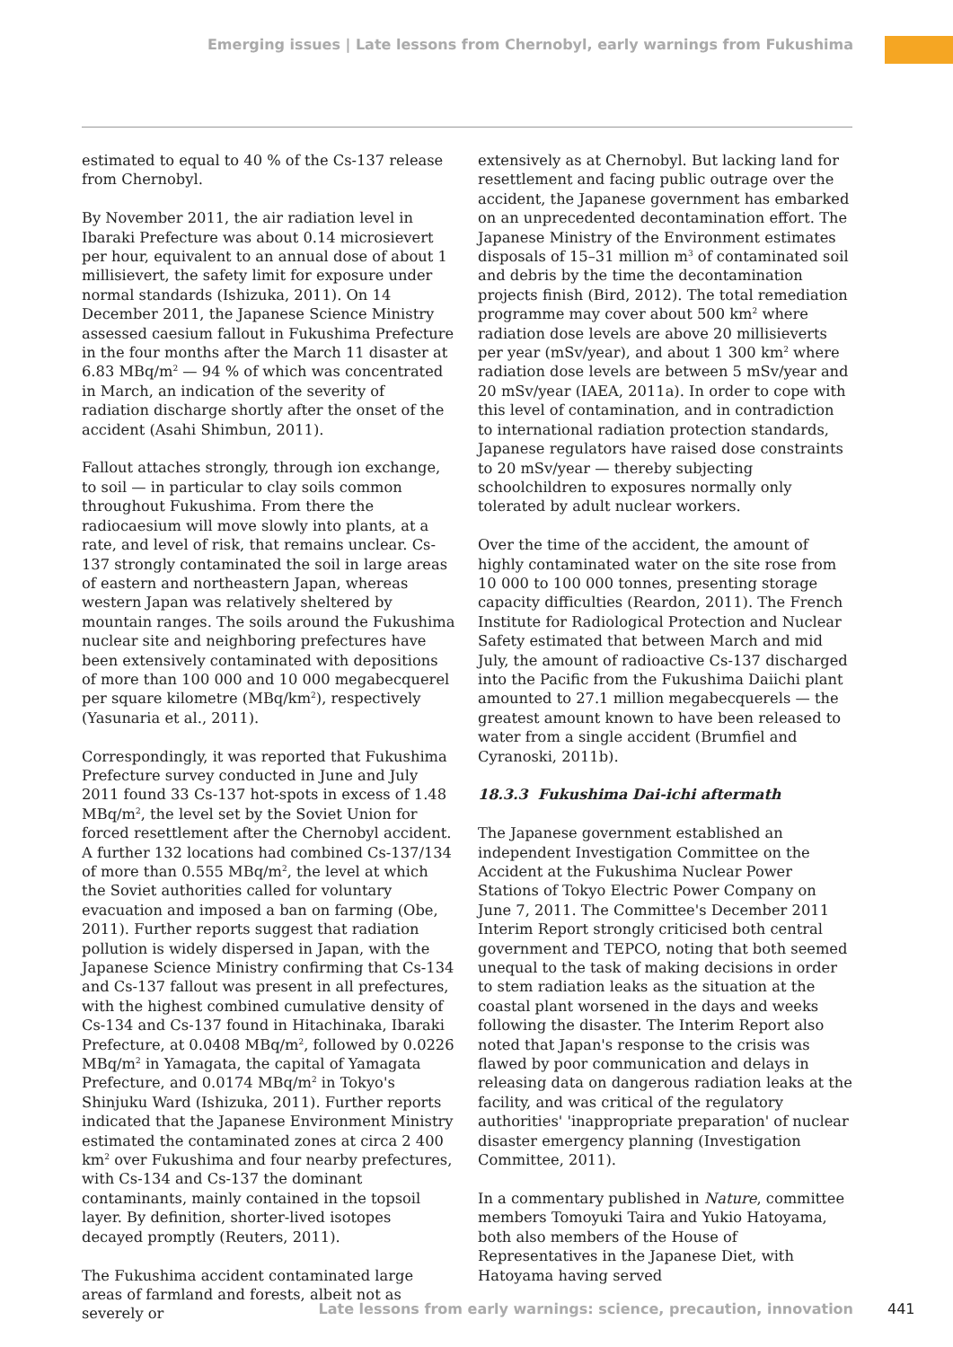Emerging issues | Late lessons from Chernobyl, early warnings from Fukushima
estimated to equal to 40 % of the Cs-137 release from Chernobyl.
By November 2011, the air radiation level in Ibaraki Prefecture was about 0.14 microsievert per hour, equivalent to an annual dose of about 1 millisievert, the safety limit for exposure under normal standards (Ishizuka, 2011). On 14 December 2011, the Japanese Science Ministry assessed caesium fallout in Fukushima Prefecture in the four months after the March 11 disaster at 6.83 MBq/m<sup>2</sup> — 94 % of which was concentrated in March, an indication of the severity of radiation discharge shortly after the onset of the accident (Asahi Shimbun, 2011).
Fallout attaches strongly, through ion exchange, to soil — in particular to clay soils common throughout Fukushima. From there the radiocaesium will move slowly into plants, at a rate, and level of risk, that remains unclear. Cs-137 strongly contaminated the soil in large areas of eastern and northeastern Japan, whereas western Japan was relatively sheltered by mountain ranges. The soils around the Fukushima nuclear site and neighboring prefectures have been extensively contaminated with depositions of more than 100 000 and 10 000 megabecquerel per square kilometre (MBq/km<sup>2</sup>), respectively (Yasunaria et al., 2011).
Correspondingly, it was reported that Fukushima Prefecture survey conducted in June and July 2011 found 33 Cs-137 hot-spots in excess of 1.48 MBq/m<sup>2</sup>, the level set by the Soviet Union for forced resettlement after the Chernobyl accident. A further 132 locations had combined Cs-137/134 of more than 0.555 MBq/m<sup>2</sup>, the level at which the Soviet authorities called for voluntary evacuation and imposed a ban on farming (Obe, 2011). Further reports suggest that radiation pollution is widely dispersed in Japan, with the Japanese Science Ministry confirming that Cs-134 and Cs-137 fallout was present in all prefectures, with the highest combined cumulative density of Cs-134 and Cs-137 found in Hitachinaka, Ibaraki Prefecture, at 0.0408 MBq/m<sup>2</sup>, followed by 0.0226 MBq/m<sup>2</sup> in Yamagata, the capital of Yamagata Prefecture, and 0.0174 MBq/m<sup>2</sup> in Tokyo's Shinjuku Ward (Ishizuka, 2011). Further reports indicated that the Japanese Environment Ministry estimated the contaminated zones at circa 2 400 km<sup>2</sup> over Fukushima and four nearby prefectures, with Cs-134 and Cs-137 the dominant contaminants, mainly contained in the topsoil layer. By definition, shorter-lived isotopes decayed promptly (Reuters, 2011).
The Fukushima accident contaminated large areas of farmland and forests, albeit not as severely or
extensively as at Chernobyl. But lacking land for resettlement and facing public outrage over the accident, the Japanese government has embarked on an unprecedented decontamination effort. The Japanese Ministry of the Environment estimates disposals of 15–31 million m<sup>3</sup> of contaminated soil and debris by the time the decontamination projects finish (Bird, 2012). The total remediation programme may cover about 500 km<sup>2</sup> where radiation dose levels are above 20 millisieverts per year (mSv/year), and about 1 300 km<sup>2</sup> where radiation dose levels are between 5 mSv/year and 20 mSv/year (IAEA, 2011a). In order to cope with this level of contamination, and in contradiction to international radiation protection standards, Japanese regulators have raised dose constraints to 20 mSv/year — thereby subjecting schoolchildren to exposures normally only tolerated by adult nuclear workers.
Over the time of the accident, the amount of highly contaminated water on the site rose from 10 000 to 100 000 tonnes, presenting storage capacity difficulties (Reardon, 2011). The French Institute for Radiological Protection and Nuclear Safety estimated that between March and mid July, the amount of radioactive Cs-137 discharged into the Pacific from the Fukushima Daiichi plant amounted to 27.1 million megabecquerels — the greatest amount known to have been released to water from a single accident (Brumfiel and Cyranoski, 2011b).
18.3.3 Fukushima Dai-ichi aftermath
The Japanese government established an independent Investigation Committee on the Accident at the Fukushima Nuclear Power Stations of Tokyo Electric Power Company on June 7, 2011. The Committee's December 2011 Interim Report strongly criticised both central government and TEPCO, noting that both seemed unequal to the task of making decisions in order to stem radiation leaks as the situation at the coastal plant worsened in the days and weeks following the disaster. The Interim Report also noted that Japan's response to the crisis was flawed by poor communication and delays in releasing data on dangerous radiation leaks at the facility, and was critical of the regulatory authorities' 'inappropriate preparation' of nuclear disaster emergency planning (Investigation Committee, 2011).
In a commentary published in Nature, committee members Tomoyuki Taira and Yukio Hatoyama, both also members of the House of Representatives in the Japanese Diet, with Hatoyama having served
Late lessons from early warnings: science, precaution, innovation 441